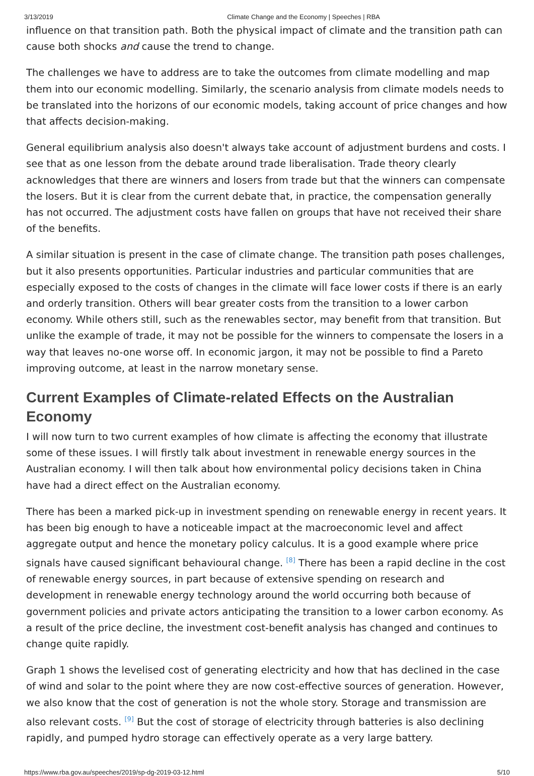3/13/2019 Climate Change and the Economy | Speeches | RBA
influence on that transition path. Both the physical impact of climate and the transition path can cause both shocks and cause the trend to change.
The challenges we have to address are to take the outcomes from climate modelling and map them into our economic modelling. Similarly, the scenario analysis from climate models needs to be translated into the horizons of our economic models, taking account of price changes and how that affects decision-making.
General equilibrium analysis also doesn't always take account of adjustment burdens and costs. I see that as one lesson from the debate around trade liberalisation. Trade theory clearly acknowledges that there are winners and losers from trade but that the winners can compensate the losers. But it is clear from the current debate that, in practice, the compensation generally has not occurred. The adjustment costs have fallen on groups that have not received their share of the benefits.
A similar situation is present in the case of climate change. The transition path poses challenges, but it also presents opportunities. Particular industries and particular communities that are especially exposed to the costs of changes in the climate will face lower costs if there is an early and orderly transition. Others will bear greater costs from the transition to a lower carbon economy. While others still, such as the renewables sector, may benefit from that transition. But unlike the example of trade, it may not be possible for the winners to compensate the losers in a way that leaves no-one worse off. In economic jargon, it may not be possible to find a Pareto improving outcome, at least in the narrow monetary sense.
Current Examples of Climate-related Effects on the Australian Economy
I will now turn to two current examples of how climate is affecting the economy that illustrate some of these issues. I will firstly talk about investment in renewable energy sources in the Australian economy. I will then talk about how environmental policy decisions taken in China have had a direct effect on the Australian economy.
There has been a marked pick-up in investment spending on renewable energy in recent years. It has been big enough to have a noticeable impact at the macroeconomic level and affect aggregate output and hence the monetary policy calculus. It is a good example where price signals have caused significant behavioural change. <sup>[8]</sup> There has been a rapid decline in the cost of renewable energy sources, in part because of extensive spending on research and development in renewable energy technology around the world occurring both because of government policies and private actors anticipating the transition to a lower carbon economy. As a result of the price decline, the investment cost-benefit analysis has changed and continues to change quite rapidly.
Graph 1 shows the levelised cost of generating electricity and how that has declined in the case of wind and solar to the point where they are now cost-effective sources of generation. However, we also know that the cost of generation is not the whole story. Storage and transmission are also relevant costs. <sup>[9]</sup> But the cost of storage of electricity through batteries is also declining rapidly, and pumped hydro storage can effectively operate as a very large battery.
https://www.rba.gov.au/speeches/2019/sp-dg-2019-03-12.html 5/10